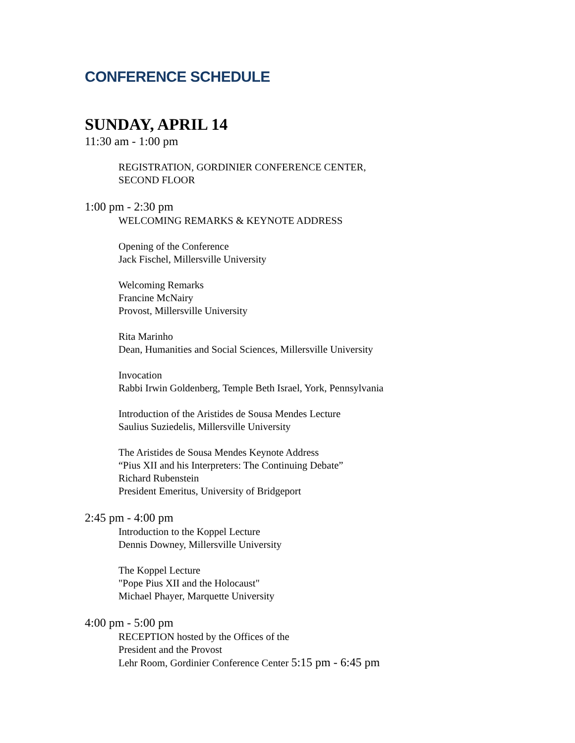CONFERENCE SCHEDULE
SUNDAY, APRIL 14
11:30 am - 1:00 pm
REGISTRATION, GORDINIER CONFERENCE CENTER,
SECOND FLOOR
1:00 pm - 2:30 pm
WELCOMING REMARKS & KEYNOTE ADDRESS
Opening of the Conference
Jack Fischel, Millersville University
Welcoming Remarks
Francine McNairy
Provost, Millersville University
Rita Marinho
Dean, Humanities and Social Sciences, Millersville University
Invocation
Rabbi Irwin Goldenberg, Temple Beth Israel, York, Pennsylvania
Introduction of the Aristides de Sousa Mendes Lecture
Saulius Suziedelis, Millersville University
The Aristides de Sousa Mendes Keynote Address
“Pius XII and his Interpreters: The Continuing Debate”
Richard Rubenstein
President Emeritus, University of Bridgeport
2:45 pm - 4:00 pm
Introduction to the Koppel Lecture
Dennis Downey, Millersville University
The Koppel Lecture
"Pope Pius XII and the Holocaust"
Michael Phayer, Marquette University
4:00 pm - 5:00 pm
RECEPTION hosted by the Offices of the
President and the Provost
Lehr Room, Gordinier Conference Center 5:15 pm - 6:45 pm